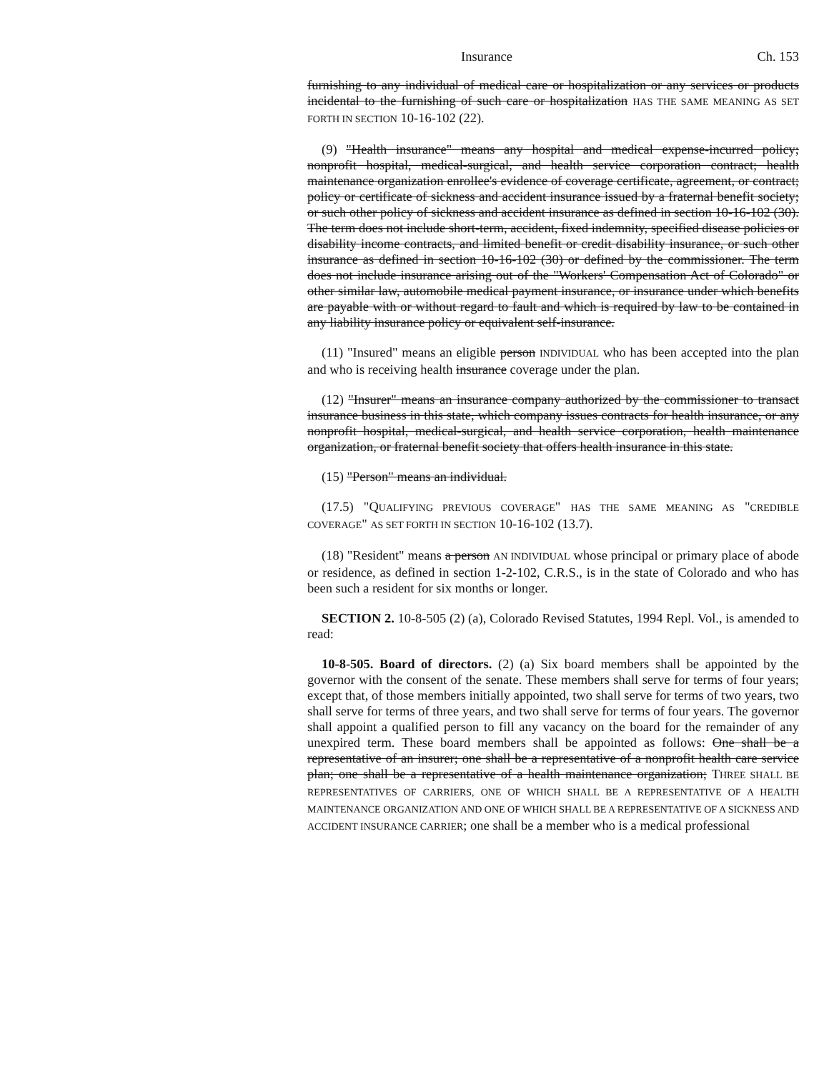Insurance Ch. 153
furnishing to any individual of medical care or hospitalization or any services or products incidental to the furnishing of such care or hospitalization HAS THE SAME MEANING AS SET FORTH IN SECTION 10-16-102 (22).
(9) "Health insurance" means any hospital and medical expense-incurred policy; nonprofit hospital, medical-surgical, and health service corporation contract; health maintenance organization enrollee's evidence of coverage certificate, agreement, or contract; policy or certificate of sickness and accident insurance issued by a fraternal benefit society; or such other policy of sickness and accident insurance as defined in section 10-16-102 (30). The term does not include short-term, accident, fixed indemnity, specified disease policies or disability income contracts, and limited benefit or credit disability insurance, or such other insurance as defined in section 10-16-102 (30) or defined by the commissioner. The term does not include insurance arising out of the "Workers' Compensation Act of Colorado" or other similar law, automobile medical payment insurance, or insurance under which benefits are payable with or without regard to fault and which is required by law to be contained in any liability insurance policy or equivalent self-insurance.
(11) "Insured" means an eligible person INDIVIDUAL who has been accepted into the plan and who is receiving health insurance coverage under the plan.
(12) "Insurer" means an insurance company authorized by the commissioner to transact insurance business in this state, which company issues contracts for health insurance, or any nonprofit hospital, medical-surgical, and health service corporation, health maintenance organization, or fraternal benefit society that offers health insurance in this state.
(15) "Person" means an individual.
(17.5) "QUALIFYING PREVIOUS COVERAGE" HAS THE SAME MEANING AS "CREDIBLE COVERAGE" AS SET FORTH IN SECTION 10-16-102 (13.7).
(18) "Resident" means a person AN INDIVIDUAL whose principal or primary place of abode or residence, as defined in section 1-2-102, C.R.S., is in the state of Colorado and who has been such a resident for six months or longer.
SECTION 2. 10-8-505 (2) (a), Colorado Revised Statutes, 1994 Repl. Vol., is amended to read:
10-8-505. Board of directors. (2) (a) Six board members shall be appointed by the governor with the consent of the senate. These members shall serve for terms of four years; except that, of those members initially appointed, two shall serve for terms of two years, two shall serve for terms of three years, and two shall serve for terms of four years. The governor shall appoint a qualified person to fill any vacancy on the board for the remainder of any unexpired term. These board members shall be appointed as follows: One shall be a representative of an insurer; one shall be a representative of a nonprofit health care service plan; one shall be a representative of a health maintenance organization; THREE SHALL BE REPRESENTATIVES OF CARRIERS, ONE OF WHICH SHALL BE A REPRESENTATIVE OF A HEALTH MAINTENANCE ORGANIZATION AND ONE OF WHICH SHALL BE A REPRESENTATIVE OF A SICKNESS AND ACCIDENT INSURANCE CARRIER; one shall be a member who is a medical professional